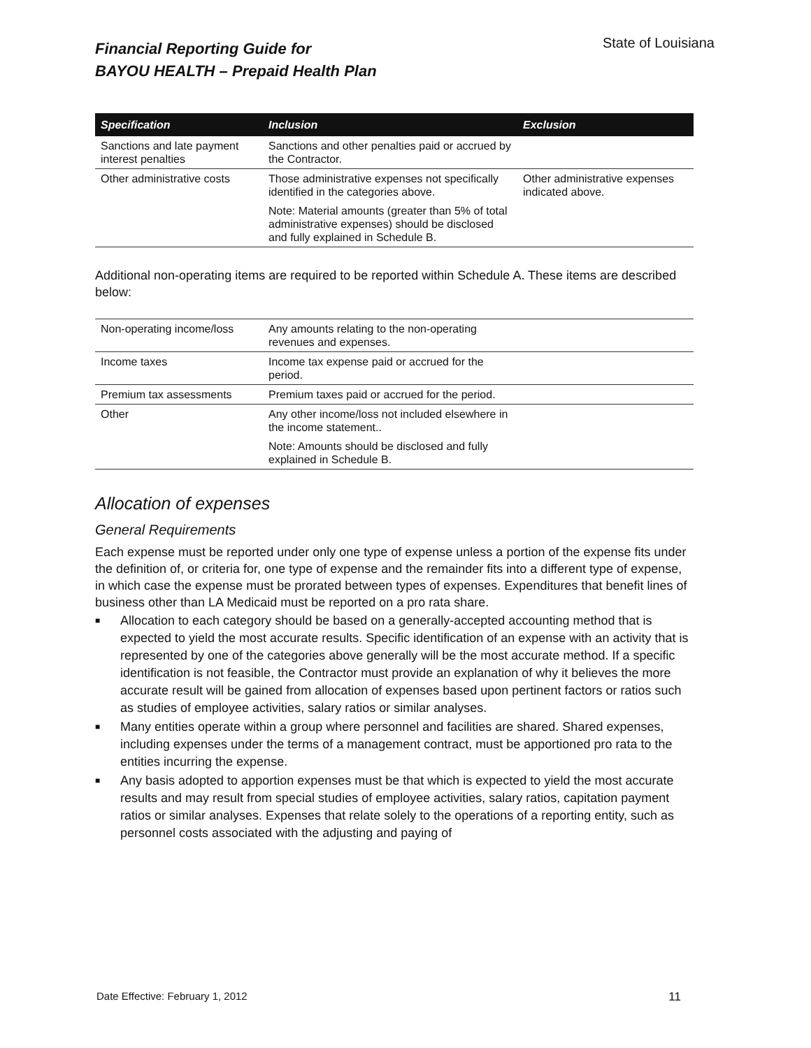Financial Reporting Guide for
BAYOU HEALTH – Prepaid Health Plan
State of Louisiana
| Specification | Inclusion | Exclusion |
| --- | --- | --- |
| Sanctions and late payment interest penalties | Sanctions and other penalties paid or accrued by the Contractor. | |
| Other administrative costs | Those administrative expenses not specifically identified in the categories above. | Other administrative expenses indicated above. |
| | Note: Material amounts (greater than 5% of total administrative expenses) should be disclosed and fully explained in Schedule B. | |
Additional non-operating items are required to be reported within Schedule A. These items are described below:
| Non-operating income/loss | Any amounts relating to the non-operating revenues and expenses. | |
| Income taxes | Income tax expense paid or accrued for the period. | |
| Premium tax assessments | Premium taxes paid or accrued for the period. | |
| Other | Any other income/loss not included elsewhere in the income statement.. | |
| | Note: Amounts should be disclosed and fully explained in Schedule B. | |
Allocation of expenses
General Requirements
Each expense must be reported under only one type of expense unless a portion of the expense fits under the definition of, or criteria for, one type of expense and the remainder fits into a different type of expense, in which case the expense must be prorated between types of expenses. Expenditures that benefit lines of business other than LA Medicaid must be reported on a pro rata share.
■ Allocation to each category should be based on a generally-accepted accounting method that is expected to yield the most accurate results. Specific identification of an expense with an activity that is represented by one of the categories above generally will be the most accurate method. If a specific identification is not feasible, the Contractor must provide an explanation of why it believes the more accurate result will be gained from allocation of expenses based upon pertinent factors or ratios such as studies of employee activities, salary ratios or similar analyses.
■ Many entities operate within a group where personnel and facilities are shared. Shared expenses, including expenses under the terms of a management contract, must be apportioned pro rata to the entities incurring the expense.
■ Any basis adopted to apportion expenses must be that which is expected to yield the most accurate results and may result from special studies of employee activities, salary ratios, capitation payment ratios or similar analyses. Expenses that relate solely to the operations of a reporting entity, such as personnel costs associated with the adjusting and paying of
Date Effective: February 1, 2012 11